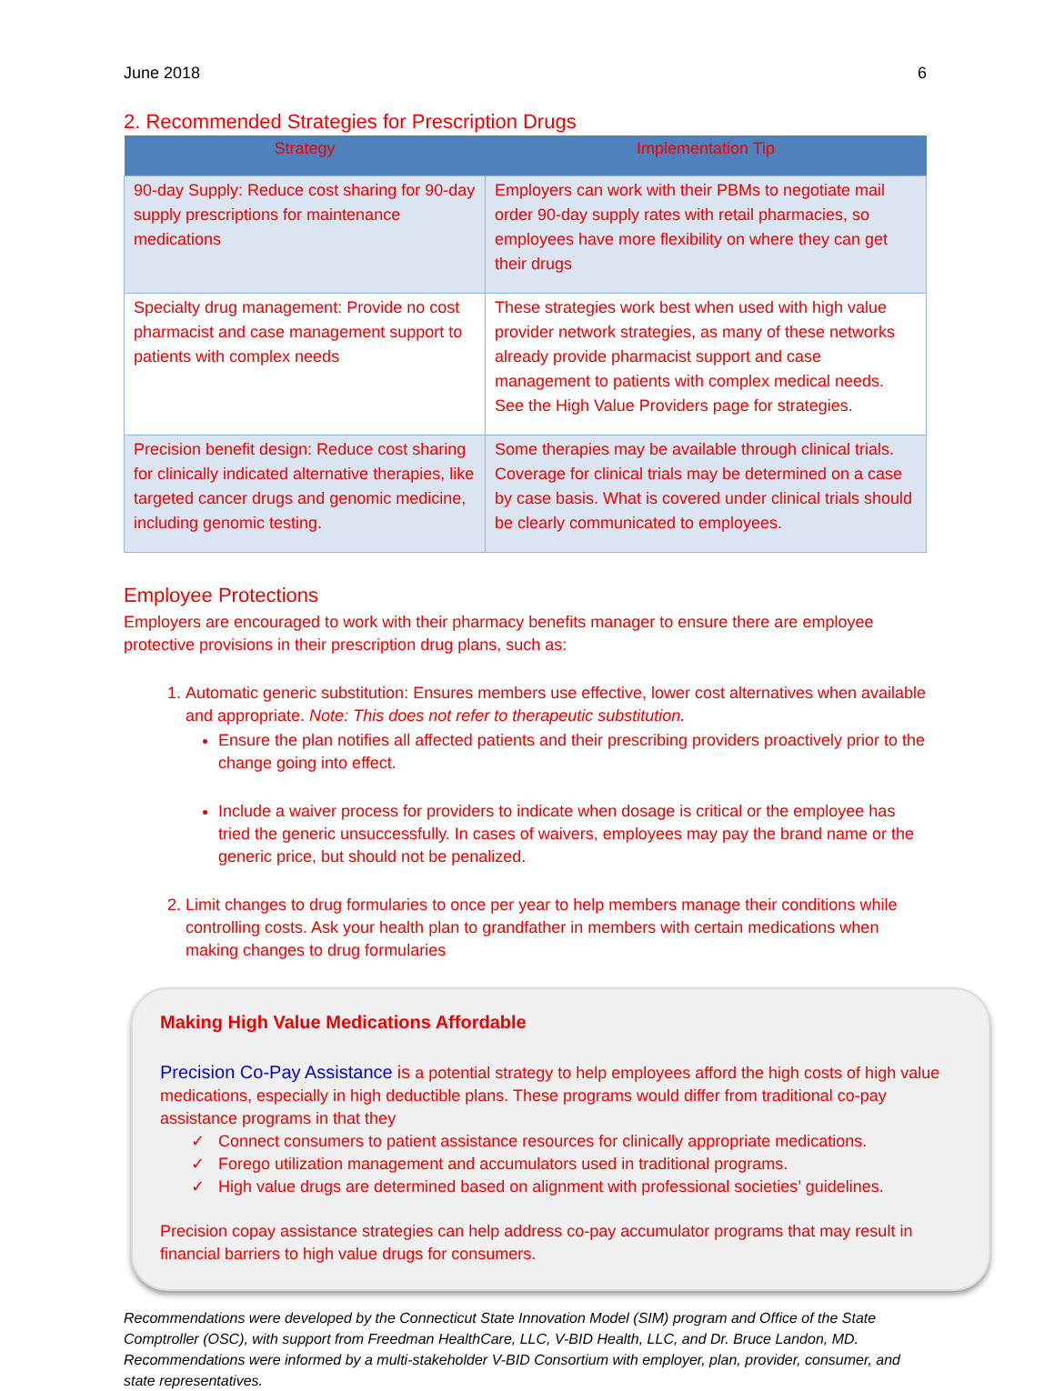June 2018 6
2. Recommended Strategies for Prescription Drugs
| Strategy | Implementation Tip |
| --- | --- |
| 90-day Supply: Reduce cost sharing for 90-day supply prescriptions for maintenance medications | Employers can work with their PBMs to negotiate mail order 90-day supply rates with retail pharmacies, so employees have more flexibility on where they can get their drugs |
| Specialty drug management: Provide no cost pharmacist and case management support to patients with complex needs | These strategies work best when used with high value provider network strategies, as many of these networks already provide pharmacist support and case management to patients with complex medical needs. See the High Value Providers page for strategies. |
| Precision benefit design: Reduce cost sharing for clinically indicated alternative therapies, like targeted cancer drugs and genomic medicine, including genomic testing. | Some therapies may be available through clinical trials. Coverage for clinical trials may be determined on a case by case basis. What is covered under clinical trials should be clearly communicated to employees. |
Employee Protections
Employers are encouraged to work with their pharmacy benefits manager to ensure there are employee protective provisions in their prescription drug plans, such as:
1. Automatic generic substitution: Ensures members use effective, lower cost alternatives when available and appropriate. Note: This does not refer to therapeutic substitution.
Ensure the plan notifies all affected patients and their prescribing providers proactively prior to the change going into effect.
Include a waiver process for providers to indicate when dosage is critical or the employee has tried the generic unsuccessfully. In cases of waivers, employees may pay the brand name or the generic price, but should not be penalized.
2. Limit changes to drug formularies to once per year to help members manage their conditions while controlling costs. Ask your health plan to grandfather in members with certain medications when making changes to drug formularies
Making High Value Medications Affordable
Precision Co-Pay Assistance is a potential strategy to help employees afford the high costs of high value medications, especially in high deductible plans. These programs would differ from traditional co-pay assistance programs in that they
✓ Connect consumers to patient assistance resources for clinically appropriate medications.
✓ Forego utilization management and accumulators used in traditional programs.
✓ High value drugs are determined based on alignment with professional societies’ guidelines.
Precision copay assistance strategies can help address co-pay accumulator programs that may result in financial barriers to high value drugs for consumers.
Recommendations were developed by the Connecticut State Innovation Model (SIM) program and Office of the State Comptroller (OSC), with support from Freedman HealthCare, LLC, V-BID Health, LLC, and Dr. Bruce Landon, MD. Recommendations were informed by a multi-stakeholder V-BID Consortium with employer, plan, provider, consumer, and state representatives.